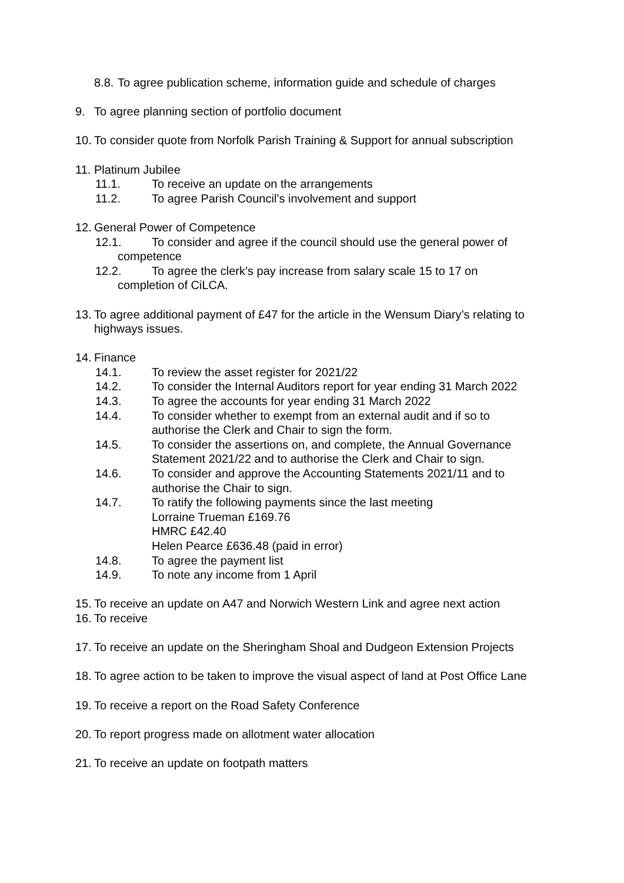8.8. To agree publication scheme, information guide and schedule of charges
9. To agree planning section of portfolio document
10. To consider quote from Norfolk Parish Training & Support for annual subscription
11. Platinum Jubilee
11.1. To receive an update on the arrangements
11.2. To agree Parish Council’s involvement and support
12. General Power of Competence
12.1. To consider and agree if the council should use the general power of
competence
12.2. To agree the clerk’s pay increase from salary scale 15 to 17 on
completion of CiLCA.
13. To agree additional payment of £47 for the article in the Wensum Diary’s relating to highways issues.
14. Finance
14.1. To review the asset register for 2021/22
14.2. To consider the Internal Auditors report for year ending 31 March 2022
14.3. To agree the accounts for year ending 31 March 2022
14.4. To consider whether to exempt from an external audit and if so to
authorise the Clerk and Chair to sign the form.
14.5. To consider the assertions on, and complete, the Annual Governance
Statement 2021/22 and to authorise the Clerk and Chair to sign.
14.6. To consider and approve the Accounting Statements 2021/11 and to
authorise the Chair to sign.
14.7. To ratify the following payments since the last meeting
Lorraine Trueman £169.76
HMRC £42.40
Helen Pearce £636.48 (paid in error)
14.8. To agree the payment list
14.9. To note any income from 1 April
15. To receive an update on A47 and Norwich Western Link and agree next action
16. To receive
17. To receive an update on the Sheringham Shoal and Dudgeon Extension Projects
18. To agree action to be taken to improve the visual aspect of land at Post Office Lane
19. To receive a report on the Road Safety Conference
20. To report progress made on allotment water allocation
21. To receive an update on footpath matters